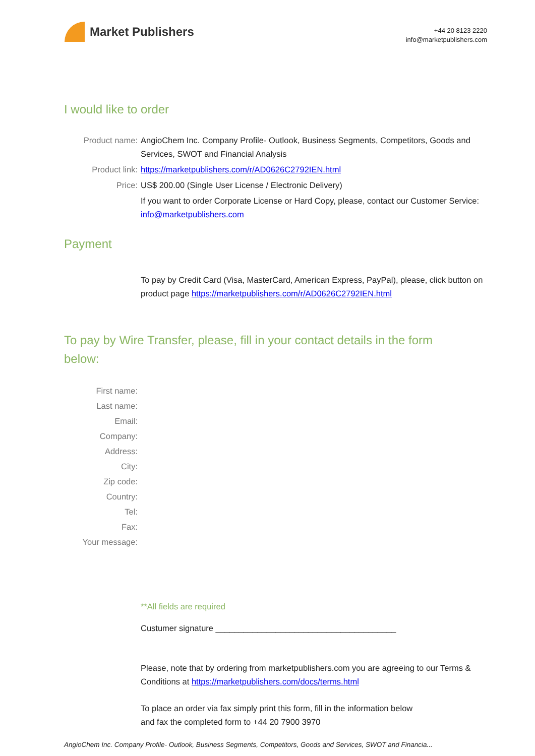Market Publishers
+44 20 8123 2220
info@marketpublishers.com
I would like to order
Product name: AngioChem Inc. Company Profile- Outlook, Business Segments, Competitors, Goods and Services, SWOT and Financial Analysis
Product link: https://marketpublishers.com/r/AD0626C2792IEN.html
Price: US$ 200.00 (Single User License / Electronic Delivery)
If you want to order Corporate License or Hard Copy, please, contact our Customer Service:
info@marketpublishers.com
Payment
To pay by Credit Card (Visa, MasterCard, American Express, PayPal), please, click button on product page https://marketpublishers.com/r/AD0626C2792IEN.html
To pay by Wire Transfer, please, fill in your contact details in the form below:
First name:
Last name:
Email:
Company:
Address:
City:
Zip code:
Country:
Tel:
Fax:
Your message:
**All fields are required
Custumer signature _______________________________________
Please, note that by ordering from marketpublishers.com you are agreeing to our Terms & Conditions at https://marketpublishers.com/docs/terms.html
To place an order via fax simply print this form, fill in the information below
and fax the completed form to +44 20 7900 3970
AngioChem Inc. Company Profile- Outlook, Business Segments, Competitors, Goods and Services, SWOT and Financia...